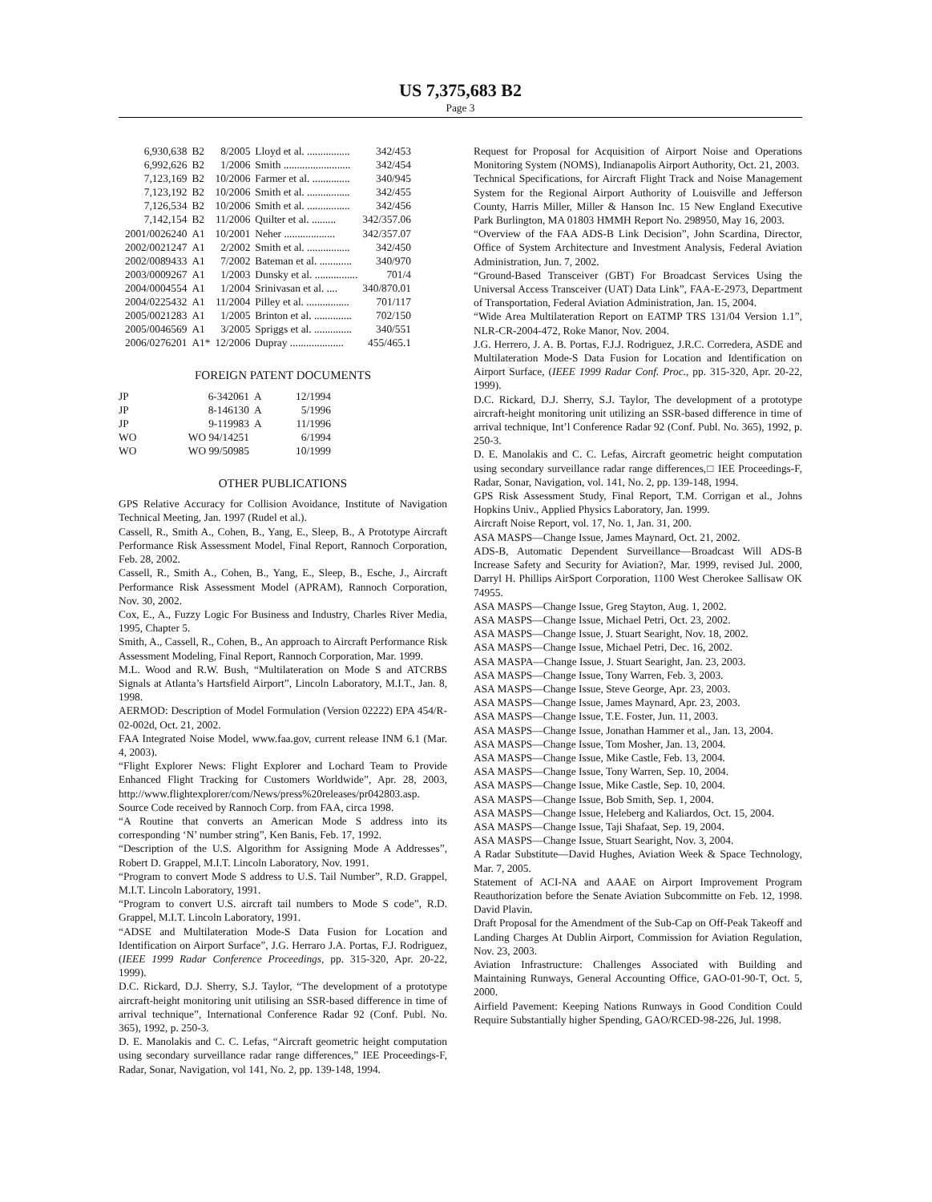US 7,375,683 B2
Page 3
| 6,930,638 | B2 | 8/2005 | Lloyd et al. ................ | 342/453 |
| 6,992,626 | B2 | 1/2006 | Smith ......................... | 342/454 |
| 7,123,169 | B2 | 10/2006 | Farmer et al. .............. | 340/945 |
| 7,123,192 | B2 | 10/2006 | Smith et al. ................ | 342/455 |
| 7,126,534 | B2 | 10/2006 | Smith et al. ................ | 342/456 |
| 7,142,154 | B2 | 11/2006 | Quilter et al. ......... | 342/357.06 |
| 2001/0026240 | A1 | 10/2001 | Neher ................... | 342/357.07 |
| 2002/0021247 | A1 | 2/2002 | Smith et al. ................ | 342/450 |
| 2002/0089433 | A1 | 7/2002 | Bateman et al. ............ | 340/970 |
| 2003/0009267 | A1 | 1/2003 | Dunsky et al. ................ | 701/4 |
| 2004/0004554 | A1 | 1/2004 | Srinivasan et al. .... | 340/870.01 |
| 2004/0225432 | A1 | 11/2004 | Pilley et al. ................ | 701/117 |
| 2005/0021283 | A1 | 1/2005 | Brinton et al. .............. | 702/150 |
| 2005/0046569 | A1 | 3/2005 | Spriggs et al. .............. | 340/551 |
| 2006/0276201 | A1* | 12/2006 | Dupray .................... | 455/465.1 |
FOREIGN PATENT DOCUMENTS
| JP | 6-342061 | A | 12/1994 |
| JP | 8-146130 | A | 5/1996 |
| JP | 9-119983 | A | 11/1996 |
| WO | WO 94/14251 | | 6/1994 |
| WO | WO 99/50985 | | 10/1999 |
OTHER PUBLICATIONS
GPS Relative Accuracy for Collision Avoidance, Institute of Navigation Technical Meeting, Jan. 1997 (Rudel et al.).
Cassell, R., Smith A., Cohen, B., Yang, E., Sleep, B., A Prototype Aircraft Performance Risk Assessment Model, Final Report, Rannoch Corporation, Feb. 28, 2002.
Cassell, R., Smith A., Cohen, B., Yang, E., Sleep, B., Esche, J., Aircraft Performance Risk Assessment Model (APRAM), Rannoch Corporation, Nov. 30, 2002.
Cox, E., A., Fuzzy Logic For Business and Industry, Charles River Media, 1995, Chapter 5.
Smith, A., Cassell, R., Cohen, B., An approach to Aircraft Performance Risk Assessment Modeling, Final Report, Rannoch Corporation, Mar. 1999.
M.L. Wood and R.W. Bush, “Multilateration on Mode S and ATCRBS Signals at Atlanta’s Hartsfield Airport”, Lincoln Laboratory, M.I.T., Jan. 8, 1998.
AERMOD: Description of Model Formulation (Version 02222) EPA 454/R-02-002d, Oct. 21, 2002.
FAA Integrated Noise Model, www.faa.gov, current release INM 6.1 (Mar. 4, 2003).
“Flight Explorer News: Flight Explorer and Lochard Team to Provide Enhanced Flight Tracking for Customers Worldwide”, Apr. 28, 2003, http://www.flightexplorer/com/News/press%20releases/pr042803.asp.
Source Code received by Rannoch Corp. from FAA, circa 1998.
“A Routine that converts an American Mode S address into its corresponding ‘N’ number string”, Ken Banis, Feb. 17, 1992.
“Description of the U.S. Algorithm for Assigning Mode A Addresses”, Robert D. Grappel, M.I.T. Lincoln Laboratory, Nov. 1991.
“Program to convert Mode S address to U.S. Tail Number”, R.D. Grappel, M.I.T. Lincoln Laboratory, 1991.
“Program to convert U.S. aircraft tail numbers to Mode S code”, R.D. Grappel, M.I.T. Lincoln Laboratory, 1991.
“ADSE and Multilateration Mode-S Data Fusion for Location and Identification on Airport Surface”, J.G. Herraro J.A. Portas, F.J. Rodriguez, (IEEE 1999 Radar Conference Proceedings, pp. 315-320, Apr. 20-22, 1999).
D.C. Rickard, D.J. Sherry, S.J. Taylor, “The development of a prototype aircraft-height monitoring unit utilising an SSR-based difference in time of arrival technique”, International Conference Radar 92 (Conf. Publ. No. 365), 1992, p. 250-3.
D. E. Manolakis and C. C. Lefas, “Aircraft geometric height computation using secondary surveillance radar range differences,” IEE Proceedings-F, Radar, Sonar, Navigation, vol 141, No. 2, pp. 139-148, 1994.
Request for Proposal for Acquisition of Airport Noise and Operations Monitoring System (NOMS), Indianapolis Airport Authority, Oct. 21, 2003.
Technical Specifications, for Aircraft Flight Track and Noise Management System for the Regional Airport Authority of Louisville and Jefferson County, Harris Miller, Miller & Hanson Inc. 15 New England Executive Park Burlington, MA 01803 HMMH Report No. 298950, May 16, 2003.
“Overview of the FAA ADS-B Link Decision”, John Scardina, Director, Office of System Architecture and Investment Analysis, Federal Aviation Administration, Jun. 7, 2002.
“Ground-Based Transceiver (GBT) For Broadcast Services Using the Universal Access Transceiver (UAT) Data Link”, FAA-E-2973, Department of Transportation, Federal Aviation Administration, Jan. 15, 2004.
“Wide Area Multilateration Report on EATMP TRS 131/04 Version 1.1”, NLR-CR-2004-472, Roke Manor, Nov. 2004.
J.G. Herrero, J. A. B. Portas, F.J.J. Rodriguez, J.R.C. Corredera, ASDE and Multilateration Mode-S Data Fusion for Location and Identification on Airport Surface, (IEEE 1999 Radar Conf. Proc., pp. 315-320, Apr. 20-22, 1999).
D.C. Rickard, D.J. Sherry, S.J. Taylor, The development of a prototype aircraft-height monitoring unit utilizing an SSR-based difference in time of arrival technique, Int’l Conference Radar 92 (Conf. Publ. No. 365), 1992, p. 250-3.
D. E. Manolakis and C. C. Lefas, Aircraft geometric height computation using secondary surveillance radar range differences,□ IEE Proceedings-F, Radar, Sonar, Navigation, vol. 141, No. 2, pp. 139-148, 1994.
GPS Risk Assessment Study, Final Report, T.M. Corrigan et al., Johns Hopkins Univ., Applied Physics Laboratory, Jan. 1999.
Aircraft Noise Report, vol. 17, No. 1, Jan. 31, 200.
ASA MASPS—Change Issue, James Maynard, Oct. 21, 2002.
ADS-B, Automatic Dependent Surveillance—Broadcast Will ADS-B Increase Safety and Security for Aviation?, Mar. 1999, revised Jul. 2000, Darryl H. Phillips AirSport Corporation, 1100 West Cherokee Sallisaw OK 74955.
ASA MASPS—Change Issue, Greg Stayton, Aug. 1, 2002.
ASA MASPS—Change Issue, Michael Petri, Oct. 23, 2002.
ASA MASPS—Change Issue, J. Stuart Searight, Nov. 18, 2002.
ASA MASPS—Change Issue, Michael Petri, Dec. 16, 2002.
ASA MASPA—Change Issue, J. Stuart Searight, Jan. 23, 2003.
ASA MASPS—Change Issue, Tony Warren, Feb. 3, 2003.
ASA MASPS—Change Issue, Steve George, Apr. 23, 2003.
ASA MASPS—Change Issue, James Maynard, Apr. 23, 2003.
ASA MASPS—Change Issue, T.E. Foster, Jun. 11, 2003.
ASA MASPS—Change Issue, Jonathan Hammer et al., Jan. 13, 2004.
ASA MASPS—Change Issue, Tom Mosher, Jan. 13, 2004.
ASA MASPS—Change Issue, Mike Castle, Feb. 13, 2004.
ASA MASPS—Change Issue, Tony Warren, Sep. 10, 2004.
ASA MASPS—Change Issue, Mike Castle, Sep. 10, 2004.
ASA MASPS—Change Issue, Bob Smith, Sep. 1, 2004.
ASA MASPS—Change Issue, Heleberg and Kaliardos, Oct. 15, 2004.
ASA MASPS—Change Issue, Taji Shafaat, Sep. 19, 2004.
ASA MASPS—Change Issue, Stuart Searight, Nov. 3, 2004.
A Radar Substitute—David Hughes, Aviation Week & Space Technology, Mar. 7, 2005.
Statement of ACI-NA and AAAE on Airport Improvement Program Reauthorization before the Senate Aviation Subcommitte on Feb. 12, 1998. David Plavin.
Draft Proposal for the Amendment of the Sub-Cap on Off-Peak Takeoff and Landing Charges At Dublin Airport, Commission for Aviation Regulation, Nov. 23, 2003.
Aviation Infrastructure: Challenges Associated with Building and Maintaining Runways, General Accounting Office, GAO-01-90-T, Oct. 5, 2000.
Airfield Pavement: Keeping Nations Runways in Good Condition Could Require Substantially higher Spending, GAO/RCED-98-226, Jul. 1998.